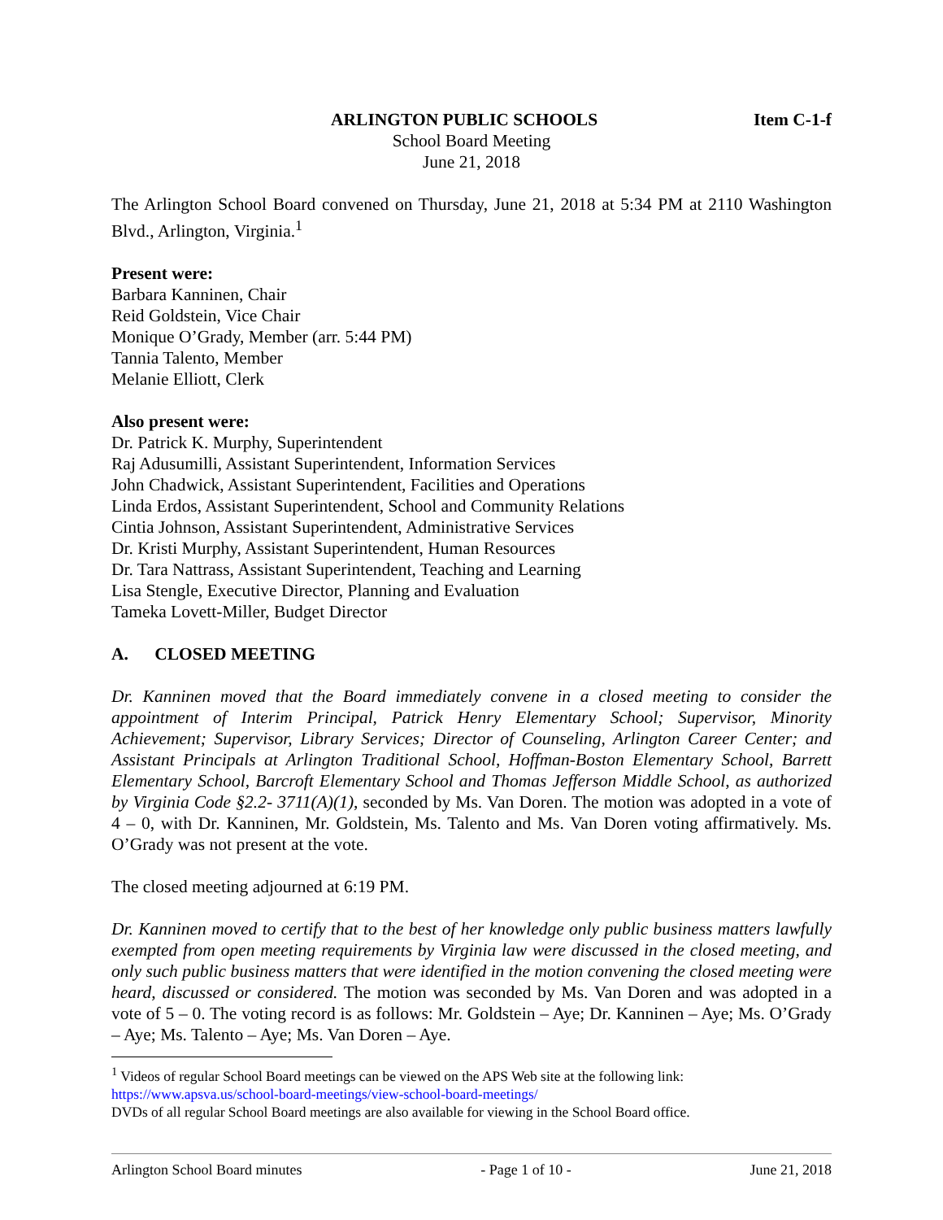ARLINGTON PUBLIC SCHOOLS Item C-1-f
School Board Meeting
June 21, 2018
The Arlington School Board convened on Thursday, June 21, 2018 at 5:34 PM at 2110 Washington Blvd., Arlington, Virginia.<sup>1</sup>
Present were:
Barbara Kanninen, Chair
Reid Goldstein, Vice Chair
Monique O’Grady, Member (arr. 5:44 PM)
Tannia Talento, Member
Melanie Elliott, Clerk
Also present were:
Dr. Patrick K. Murphy, Superintendent
Raj Adusumilli, Assistant Superintendent, Information Services
John Chadwick, Assistant Superintendent, Facilities and Operations
Linda Erdos, Assistant Superintendent, School and Community Relations
Cintia Johnson, Assistant Superintendent, Administrative Services
Dr. Kristi Murphy, Assistant Superintendent, Human Resources
Dr. Tara Nattrass, Assistant Superintendent, Teaching and Learning
Lisa Stengle, Executive Director, Planning and Evaluation
Tameka Lovett-Miller, Budget Director
A. CLOSED MEETING
Dr. Kanninen moved that the Board immediately convene in a closed meeting to consider the appointment of Interim Principal, Patrick Henry Elementary School; Supervisor, Minority Achievement; Supervisor, Library Services; Director of Counseling, Arlington Career Center; and Assistant Principals at Arlington Traditional School, Hoffman-Boston Elementary School, Barrett Elementary School, Barcroft Elementary School and Thomas Jefferson Middle School, as authorized by Virginia Code §2.2- 3711(A)(1), seconded by Ms. Van Doren. The motion was adopted in a vote of 4 – 0, with Dr. Kanninen, Mr. Goldstein, Ms. Talento and Ms. Van Doren voting affirmatively. Ms. O’Grady was not present at the vote.
The closed meeting adjourned at 6:19 PM.
Dr. Kanninen moved to certify that to the best of her knowledge only public business matters lawfully exempted from open meeting requirements by Virginia law were discussed in the closed meeting, and only such public business matters that were identified in the motion convening the closed meeting were heard, discussed or considered. The motion was seconded by Ms. Van Doren and was adopted in a vote of 5 – 0. The voting record is as follows: Mr. Goldstein – Aye; Dr. Kanninen – Aye; Ms. O’Grady – Aye; Ms. Talento – Aye; Ms. Van Doren – Aye.
<sup>1</sup> Videos of regular School Board meetings can be viewed on the APS Web site at the following link:
https://www.apsva.us/school-board-meetings/view-school-board-meetings/
DVDs of all regular School Board meetings are also available for viewing in the School Board office.
Arlington School Board minutes - Page 1 of 10 - June 21, 2018